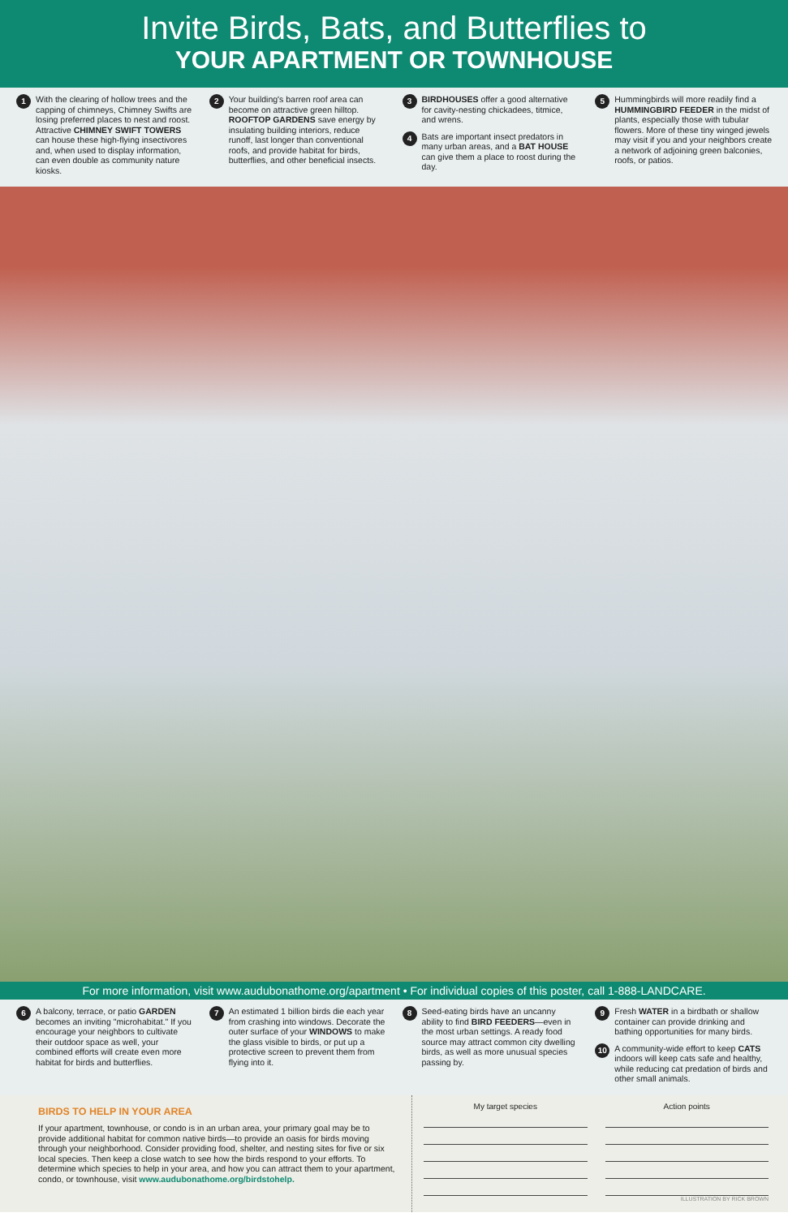Invite Birds, Bats, and Butterflies to
YOUR APARTMENT OR TOWNHOUSE
1
With the clearing of hollow trees and the capping of chimneys, Chimney Swifts are losing preferred places to nest and roost. Attractive CHIMNEY SWIFT TOWERS can house these high-flying insectivores and, when used to display information, can even double as community nature kiosks.
2
Your building's barren roof area can become on attractive green hilltop. ROOFTOP GARDENS save energy by insulating building interiors, reduce runoff, last longer than conventional roofs, and provide habitat for birds, butterflies, and other beneficial insects.
3
BIRDHOUSES offer a good alternative for cavity-nesting chickadees, titmice, and wrens.
4
Bats are important insect predators in many urban areas, and a BAT HOUSE can give them a place to roost during the day.
5
Hummingbirds will more readily find a HUMMINGBIRD FEEDER in the midst of plants, especially those with tubular flowers. More of these tiny winged jewels may visit if you and your neighbors create a network of adjoining green balconies, roofs, or patios.
For more information, visit www.audubonathome.org/apartment • For individual copies of this poster, call 1-888-LANDCARE.
6
A balcony, terrace, or patio GARDEN becomes an inviting "microhabitat." If you encourage your neighbors to cultivate their outdoor space as well, your combined efforts will create even more habitat for birds and butterflies.
7
An estimated 1 billion birds die each year from crashing into windows. Decorate the outer surface of your WINDOWS to make the glass visible to birds, or put up a protective screen to prevent them from flying into it.
8
Seed-eating birds have an uncanny ability to find BIRD FEEDERS—even in the most urban settings. A ready food source may attract common city dwelling birds, as well as more unusual species passing by.
9
Fresh WATER in a birdbath or shallow container can provide drinking and bathing opportunities for many birds.
10
A community-wide effort to keep CATS indoors will keep cats safe and healthy, while reducing cat predation of birds and other small animals.
BIRDS TO HELP IN YOUR AREA
If your apartment, townhouse, or condo is in an urban area, your primary goal may be to provide additional habitat for common native birds—to provide an oasis for birds moving through your neighborhood. Consider providing food, shelter, and nesting sites for five or six local species. Then keep a close watch to see how the birds respond to your efforts. To determine which species to help in your area, and how you can attract them to your apartment, condo, or townhouse, visit www.audubonathome.org/birdstohelp.
My target species Action points
ILLUSTRATION BY RICK BROWN